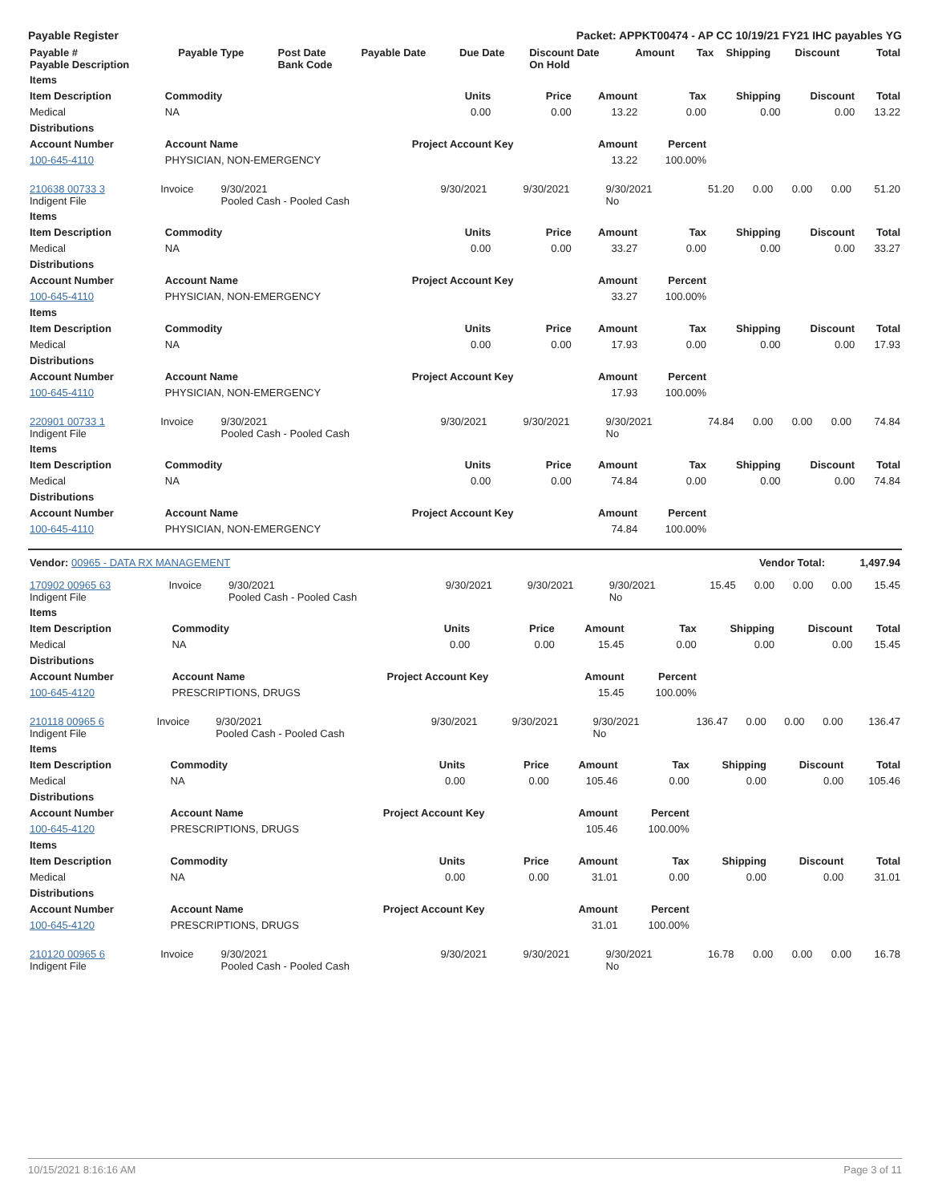Payable Register Packet: APPKT00474 - AP CC 10/19/21 FY21 IHC payables YG
| Payable # Payable Description | Payable Type | Post Date Bank Code | Payable Date | Due Date | Discount Date On Hold | Amount | Tax | Shipping | Discount | Total |
| --- | --- | --- | --- | --- | --- | --- | --- | --- | --- | --- |
| Items | | | | | | | | |
| --- | --- | --- | --- | --- | --- | --- | --- | --- |
| Item Description | Commodity | Units | Price | Amount | Tax | Shipping | Discount | Total |
| Medical | NA | 0.00 | 0.00 | 13.22 | 0.00 | 0.00 | 0.00 | 13.22 |
| Distributions | | | | | | | | |
| Account Number | Account Name | Project Account Key | | Amount | Percent | | | |
| 100-645-4110 | PHYSICIAN, NON-EMERGENCY | | | 13.22 | 100.00% | | | |
| 210638 00733 3 Indigent File | Invoice | 9/30/2021 Pooled Cash - Pooled Cash | 9/30/2021 | 9/30/2021 | 9/30/2021 No | 51.20 | 0.00 | 0.00 | 0.00 | 51.20 |
| Items | | | | | | | | |
| --- | --- | --- | --- | --- | --- | --- | --- | --- |
| Item Description | Commodity | Units | Price | Amount | Tax | Shipping | Discount | Total |
| Medical | NA | 0.00 | 0.00 | 33.27 | 0.00 | 0.00 | 0.00 | 33.27 |
| Distributions | | | | | | | | |
| Account Number | Account Name | Project Account Key | | Amount | Percent | | | |
| 100-645-4110 | PHYSICIAN, NON-EMERGENCY | | | 33.27 | 100.00% | | | |
| Items | | | | | | | | |
| Item Description | Commodity | Units | Price | Amount | Tax | Shipping | Discount | Total |
| Medical | NA | 0.00 | 0.00 | 17.93 | 0.00 | 0.00 | 0.00 | 17.93 |
| Distributions | | | | | | | | |
| Account Number | Account Name | Project Account Key | | Amount | Percent | | | |
| 100-645-4110 | PHYSICIAN, NON-EMERGENCY | | | 17.93 | 100.00% | | | |
| 220901 00733 1 Indigent File | Invoice | 9/30/2021 Pooled Cash - Pooled Cash | 9/30/2021 | 9/30/2021 | 9/30/2021 No | 74.84 | 0.00 | 0.00 | 0.00 | 74.84 |
| Items | | | | | | | | |
| --- | --- | --- | --- | --- | --- | --- | --- | --- |
| Item Description | Commodity | Units | Price | Amount | Tax | Shipping | Discount | Total |
| Medical | NA | 0.00 | 0.00 | 74.84 | 0.00 | 0.00 | 0.00 | 74.84 |
| Distributions | | | | | | | | |
| Account Number | Account Name | Project Account Key | | Amount | Percent | | | |
| 100-645-4110 | PHYSICIAN, NON-EMERGENCY | | | 74.84 | 100.00% | | | |
| Vendor: 00965 - DATA RX MANAGEMENT | Vendor Total: | 1,497.94 |
| 170902 00965 63 Indigent File | Invoice | 9/30/2021 Pooled Cash - Pooled Cash | 9/30/2021 | 9/30/2021 | 9/30/2021 No | 15.45 | 0.00 | 0.00 | 0.00 | 15.45 |
| Items | | | | | | | | |
| --- | --- | --- | --- | --- | --- | --- | --- | --- |
| Item Description | Commodity | Units | Price | Amount | Tax | Shipping | Discount | Total |
| Medical | NA | 0.00 | 0.00 | 15.45 | 0.00 | 0.00 | 0.00 | 15.45 |
| Distributions | | | | | | | | |
| Account Number | Account Name | Project Account Key | | Amount | Percent | | | |
| 100-645-4120 | PRESCRIPTIONS, DRUGS | | | 15.45 | 100.00% | | | |
| 210118 00965 6 Indigent File | Invoice | 9/30/2021 Pooled Cash - Pooled Cash | 9/30/2021 | 9/30/2021 | 9/30/2021 No | 136.47 | 0.00 | 0.00 | 0.00 | 136.47 |
| Items | | | | | | | | |
| --- | --- | --- | --- | --- | --- | --- | --- | --- |
| Item Description | Commodity | Units | Price | Amount | Tax | Shipping | Discount | Total |
| Medical | NA | 0.00 | 0.00 | 105.46 | 0.00 | 0.00 | 0.00 | 105.46 |
| Distributions | | | | | | | | |
| Account Number | Account Name | Project Account Key | | Amount | Percent | | | |
| 100-645-4120 | PRESCRIPTIONS, DRUGS | | | 105.46 | 100.00% | | | |
| Items | | | | | | | | |
| Item Description | Commodity | Units | Price | Amount | Tax | Shipping | Discount | Total |
| Medical | NA | 0.00 | 0.00 | 31.01 | 0.00 | 0.00 | 0.00 | 31.01 |
| Distributions | | | | | | | | |
| Account Number | Account Name | Project Account Key | | Amount | Percent | | | |
| 100-645-4120 | PRESCRIPTIONS, DRUGS | | | 31.01 | 100.00% | | | |
| 210120 00965 6 Indigent File | Invoice | 9/30/2021 Pooled Cash - Pooled Cash | 9/30/2021 | 9/30/2021 | 9/30/2021 No | 16.78 | 0.00 | 0.00 | 0.00 | 16.78 |
10/15/2021 8:16:16 AM Page 3 of 11